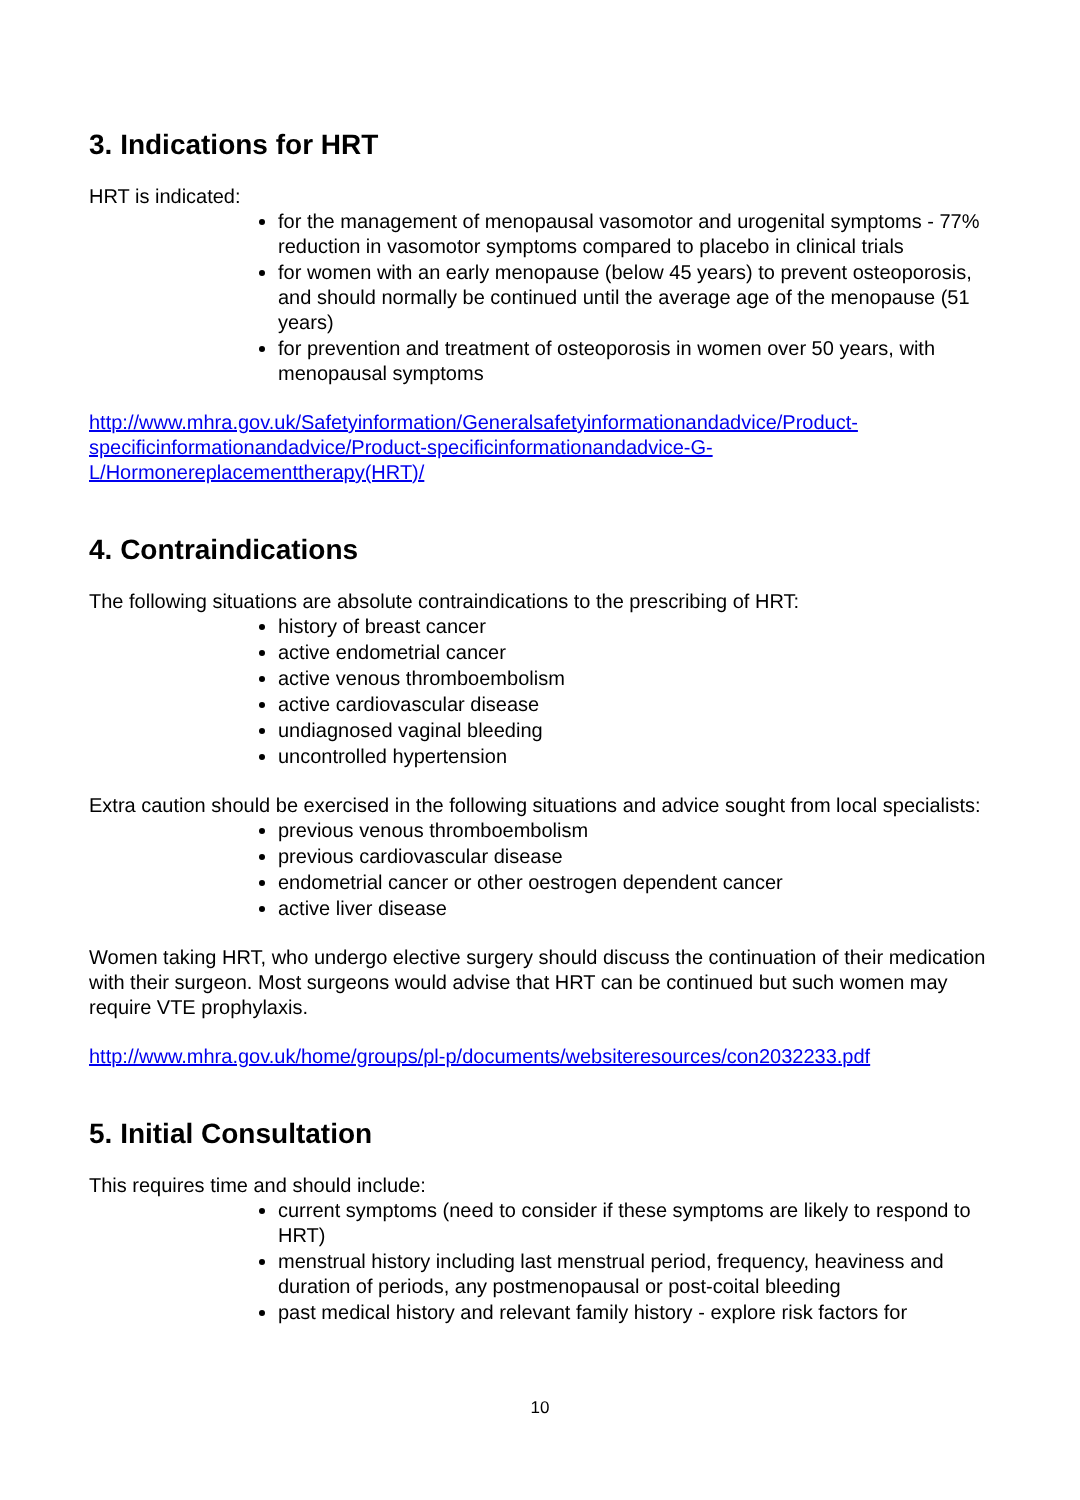3. Indications for HRT
HRT is indicated:
for the management of menopausal vasomotor and urogenital symptoms - 77% reduction in vasomotor symptoms compared to placebo in clinical trials
for women with an early menopause (below 45 years) to prevent osteoporosis, and should normally be continued until the average age of the menopause (51 years)
for prevention and treatment of osteoporosis in women over 50 years, with menopausal symptoms
http://www.mhra.gov.uk/Safetyinformation/Generalsafetyinformationandadvice/Product-specificinformationandadvice/Product-specificinformationandadvice-G-L/Hormonereplacementtherapy(HRT)/
4. Contraindications
The following situations are absolute contraindications to the prescribing of HRT:
history of breast cancer
active endometrial cancer
active venous thromboembolism
active cardiovascular disease
undiagnosed vaginal bleeding
uncontrolled hypertension
Extra caution should be exercised in the following situations and advice sought from local specialists:
previous venous thromboembolism
previous cardiovascular disease
endometrial cancer or other oestrogen dependent cancer
active liver disease
Women taking HRT, who undergo elective surgery should discuss the continuation of their medication with their surgeon. Most surgeons would advise that HRT can be continued but such women may require VTE prophylaxis.
http://www.mhra.gov.uk/home/groups/pl-p/documents/websiteresources/con2032233.pdf
5. Initial Consultation
This requires time and should include:
current symptoms (need to consider if these symptoms are likely to respond to HRT)
menstrual history including last menstrual period, frequency, heaviness and duration of periods, any postmenopausal or post-coital bleeding
past medical history and relevant family history - explore risk factors for
10